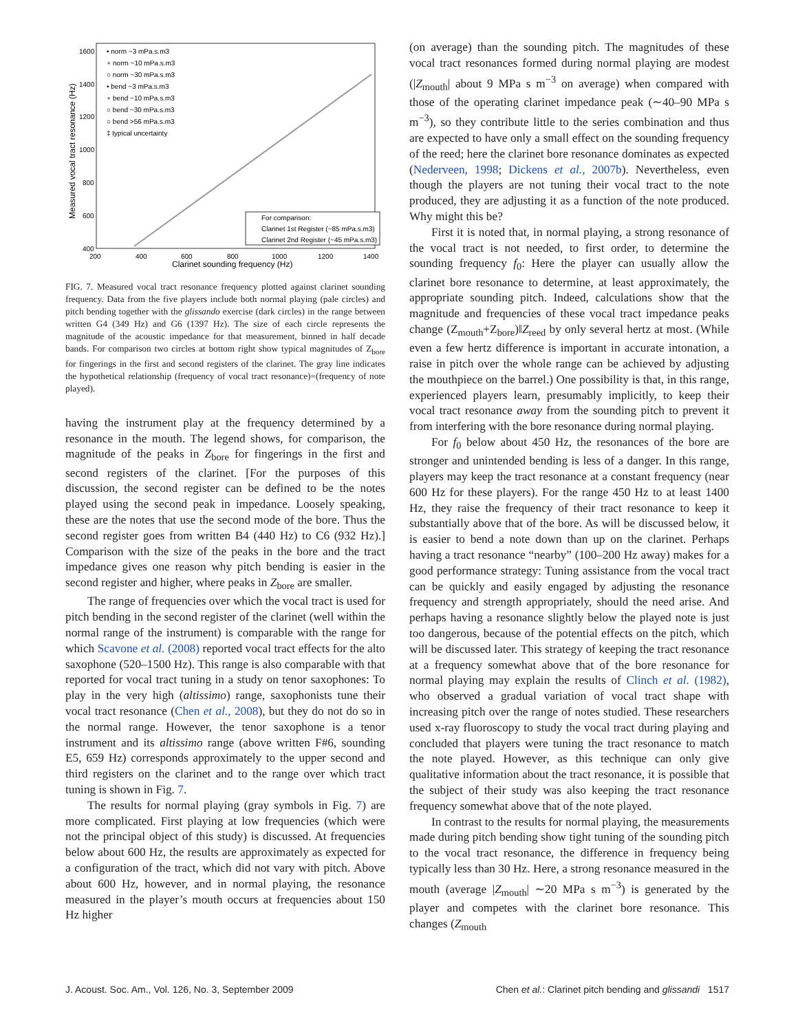1600
1400
1200
1000
800
600
400
200
400
600
800
1000
1200
1400
Clarinet sounding frequency (Hz)
Measured vocal tract resonance (Hz)
• norm ~3 mPa.s.m3
∘ norm ~10 mPa.s.m3
○ norm ~30 mPa.s.m3
• bend ~3 mPa.s.m3
∘ bend ~10 mPa.s.m3
○ bend ~30 mPa.s.m3
○ bend >56 mPa.s.m3
‡ typical uncertainty
For comparison:
Clarinet 1st Register (~85 mPa.s.m3)
Clarinet 2nd Register (~45 mPa.s.m3)
FIG. 7. Measured vocal tract resonance frequency plotted against clarinet sounding frequency. Data from the five players include both normal playing (pale circles) and pitch bending together with the glissando exercise (dark circles) in the range between written G4 (349 Hz) and G6 (1397 Hz). The size of each circle represents the magnitude of the acoustic impedance for that measurement, binned in half decade bands. For comparison two circles at bottom right show typical magnitudes of Z<sub>bore</sub> for fingerings in the first and second registers of the clarinet. The gray line indicates the hypothetical relationship (frequency of vocal tract resonance)=(frequency of note played).
having the instrument play at the frequency determined by a resonance in the mouth. The legend shows, for comparison, the magnitude of the peaks in Z<sub>bore</sub> for fingerings in the first and second registers of the clarinet. [For the purposes of this discussion, the second register can be defined to be the notes played using the second peak in impedance. Loosely speaking, these are the notes that use the second mode of the bore. Thus the second register goes from written B4 (440 Hz) to C6 (932 Hz).] Comparison with the size of the peaks in the bore and the tract impedance gives one reason why pitch bending is easier in the second register and higher, where peaks in Z<sub>bore</sub> are smaller.
The range of frequencies over which the vocal tract is used for pitch bending in the second register of the clarinet (well within the normal range of the instrument) is comparable with the range for which Scavone et al. (2008) reported vocal tract effects for the alto saxophone (520–1500 Hz). This range is also comparable with that reported for vocal tract tuning in a study on tenor saxophones: To play in the very high (altissimo) range, saxophonists tune their vocal tract resonance (Chen et al., 2008), but they do not do so in the normal range. However, the tenor saxophone is a tenor instrument and its altissimo range (above written F#6, sounding E5, 659 Hz) corresponds approximately to the upper second and third registers on the clarinet and to the range over which tract tuning is shown in Fig. 7.
The results for normal playing (gray symbols in Fig. 7) are more complicated. First playing at low frequencies (which were not the principal object of this study) is discussed. At frequencies below about 600 Hz, the results are approximately as expected for a configuration of the tract, which did not vary with pitch. Above about 600 Hz, however, and in normal playing, the resonance measured in the player’s mouth occurs at frequencies about 150 Hz higher
(on average) than the sounding pitch. The magnitudes of these vocal tract resonances formed during normal playing are modest (|Z<sub>mouth</sub>| about 9 MPa s m<sup>−3</sup> on average) when compared with those of the operating clarinet impedance peak (∼40–90 MPa s m<sup>−3</sup>), so they contribute little to the series combination and thus are expected to have only a small effect on the sounding frequency of the reed; here the clarinet bore resonance dominates as expected (Nederveen, 1998; Dickens et al., 2007b). Nevertheless, even though the players are not tuning their vocal tract to the note produced, they are adjusting it as a function of the note produced. Why might this be?
First it is noted that, in normal playing, a strong resonance of the vocal tract is not needed, to first order, to determine the sounding frequency f<sub>0</sub>: Here the player can usually allow the clarinet bore resonance to determine, at least approximately, the appropriate sounding pitch. Indeed, calculations show that the magnitude and frequencies of these vocal tract impedance peaks change (Z<sub>mouth</sub>+Z<sub>bore</sub>)‖Z<sub>reed</sub> by only several hertz at most. (While even a few hertz difference is important in accurate intonation, a raise in pitch over the whole range can be achieved by adjusting the mouthpiece on the barrel.) One possibility is that, in this range, experienced players learn, presumably implicitly, to keep their vocal tract resonance away from the sounding pitch to prevent it from interfering with the bore resonance during normal playing.
For f<sub>0</sub> below about 450 Hz, the resonances of the bore are stronger and unintended bending is less of a danger. In this range, players may keep the tract resonance at a constant frequency (near 600 Hz for these players). For the range 450 Hz to at least 1400 Hz, they raise the frequency of their tract resonance to keep it substantially above that of the bore. As will be discussed below, it is easier to bend a note down than up on the clarinet. Perhaps having a tract resonance “nearby” (100–200 Hz away) makes for a good performance strategy: Tuning assistance from the vocal tract can be quickly and easily engaged by adjusting the resonance frequency and strength appropriately, should the need arise. And perhaps having a resonance slightly below the played note is just too dangerous, because of the potential effects on the pitch, which will be discussed later. This strategy of keeping the tract resonance at a frequency somewhat above that of the bore resonance for normal playing may explain the results of Clinch et al. (1982), who observed a gradual variation of vocal tract shape with increasing pitch over the range of notes studied. These researchers used x-ray fluoroscopy to study the vocal tract during playing and concluded that players were tuning the tract resonance to match the note played. However, as this technique can only give qualitative information about the tract resonance, it is possible that the subject of their study was also keeping the tract resonance frequency somewhat above that of the note played.
In contrast to the results for normal playing, the measurements made during pitch bending show tight tuning of the sounding pitch to the vocal tract resonance, the difference in frequency being typically less than 30 Hz. Here, a strong resonance measured in the mouth (average |Z<sub>mouth</sub>| ∼20 MPa s m<sup>−3</sup>) is generated by the player and competes with the clarinet bore resonance. This changes (Z<sub>mouth</sub>
J. Acoust. Soc. Am., Vol. 126, No. 3, September 2009 Chen et al.: Clarinet pitch bending and glissandi 1517